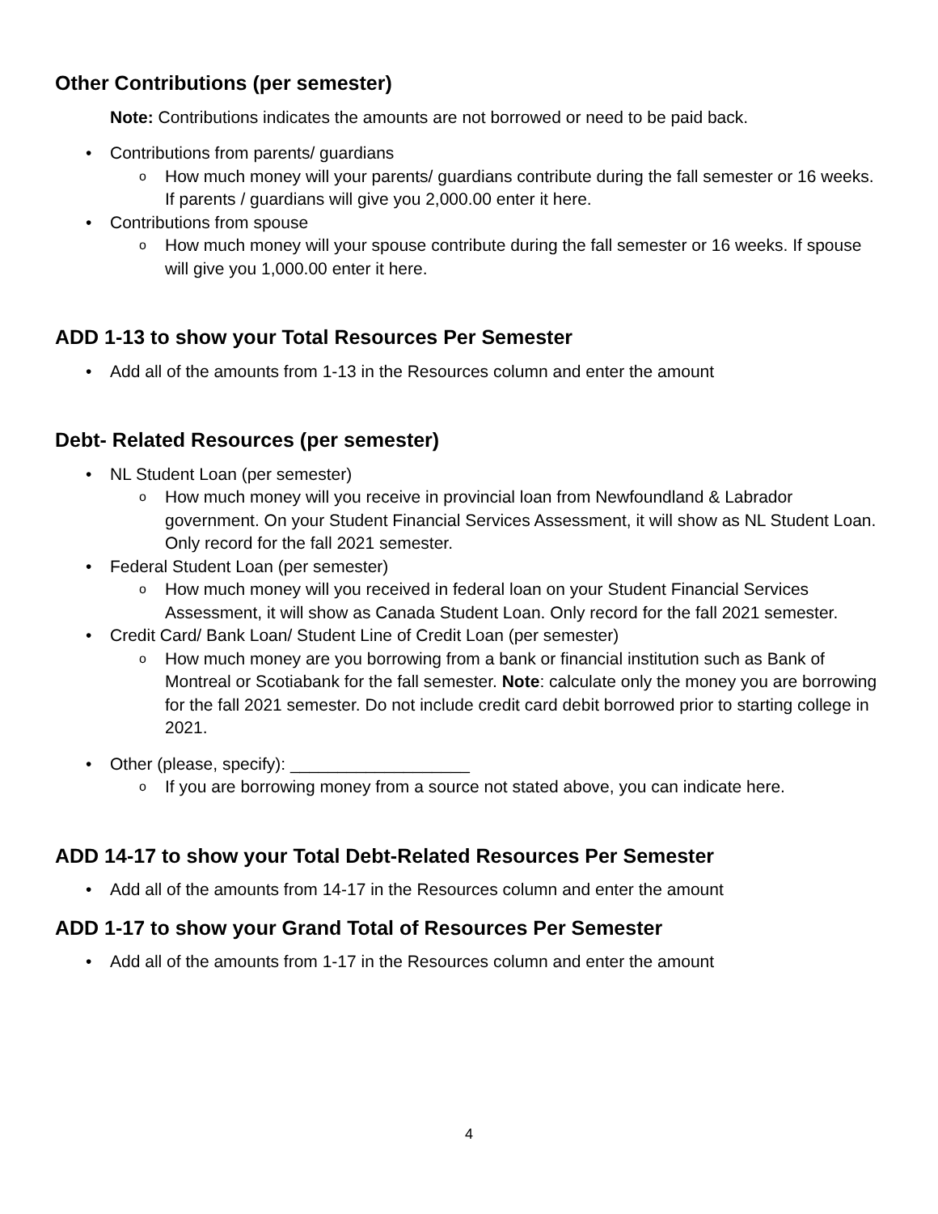Other Contributions (per semester)
Note: Contributions indicates the amounts are not borrowed or need to be paid back.
• Contributions from parents/ guardians
o How much money will your parents/ guardians contribute during the fall semester or 16 weeks. If parents / guardians will give you 2,000.00 enter it here.
• Contributions from spouse
o How much money will your spouse contribute during the fall semester or 16 weeks. If spouse will give you 1,000.00 enter it here.
ADD 1-13 to show your Total Resources Per Semester
• Add all of the amounts from 1-13 in the Resources column and enter the amount
Debt- Related Resources (per semester)
• NL Student Loan (per semester)
o How much money will you receive in provincial loan from Newfoundland & Labrador government. On your Student Financial Services Assessment, it will show as NL Student Loan. Only record for the fall 2021 semester.
• Federal Student Loan (per semester)
o How much money will you received in federal loan on your Student Financial Services Assessment, it will show as Canada Student Loan. Only record for the fall 2021 semester.
• Credit Card/ Bank Loan/ Student Line of Credit Loan (per semester)
o How much money are you borrowing from a bank or financial institution such as Bank of Montreal or Scotiabank for the fall semester. Note: calculate only the money you are borrowing for the fall 2021 semester. Do not include credit card debit borrowed prior to starting college in 2021.
• Other (please, specify): ___________________
o If you are borrowing money from a source not stated above, you can indicate here.
ADD 14-17 to show your Total Debt-Related Resources Per Semester
• Add all of the amounts from 14-17 in the Resources column and enter the amount
ADD 1-17 to show your Grand Total of Resources Per Semester
• Add all of the amounts from 1-17 in the Resources column and enter the amount
4